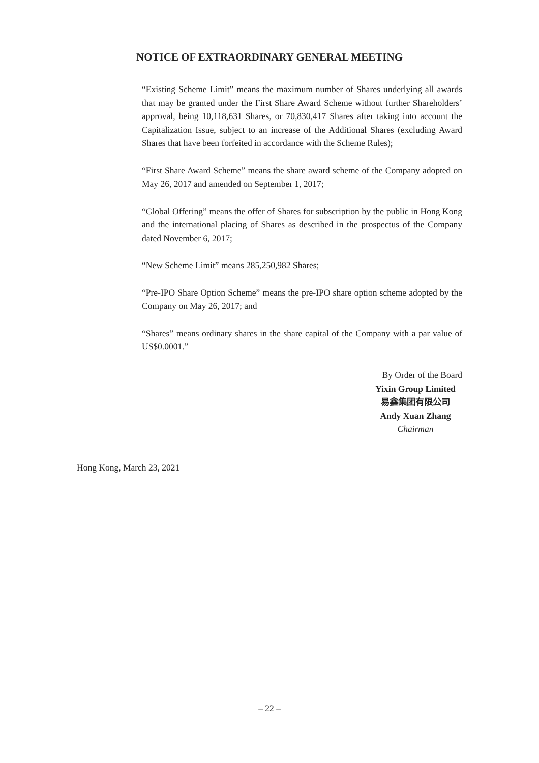NOTICE OF EXTRAORDINARY GENERAL MEETING
“Existing Scheme Limit” means the maximum number of Shares underlying all awards that may be granted under the First Share Award Scheme without further Shareholders’ approval, being 10,118,631 Shares, or 70,830,417 Shares after taking into account the Capitalization Issue, subject to an increase of the Additional Shares (excluding Award Shares that have been forfeited in accordance with the Scheme Rules);
“First Share Award Scheme” means the share award scheme of the Company adopted on May 26, 2017 and amended on September 1, 2017;
“Global Offering” means the offer of Shares for subscription by the public in Hong Kong and the international placing of Shares as described in the prospectus of the Company dated November 6, 2017;
“New Scheme Limit” means 285,250,982 Shares;
“Pre-IPO Share Option Scheme” means the pre-IPO share option scheme adopted by the Company on May 26, 2017; and
“Shares” means ordinary shares in the share capital of the Company with a par value of US$0.0001.”
By Order of the Board
Yixin Group Limited
易鑫集团有限公司
Andy Xuan Zhang
Chairman
Hong Kong, March 23, 2021
– 22 –